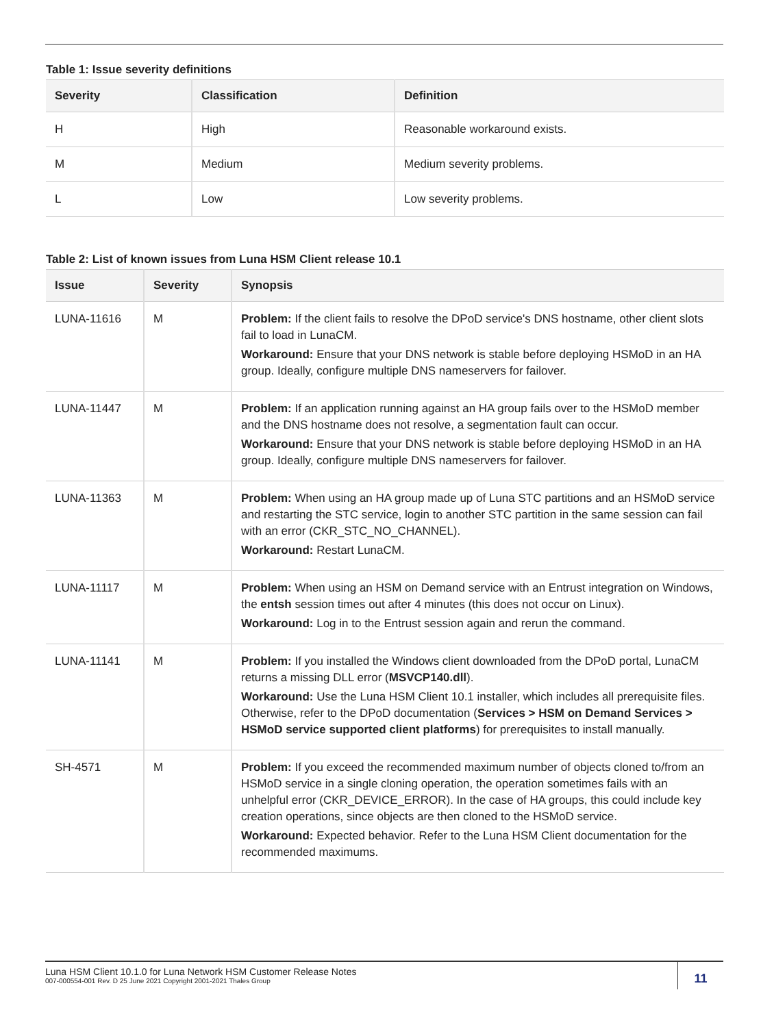Table 1: Issue severity definitions
| Severity | Classification | Definition |
| --- | --- | --- |
| H | High | Reasonable workaround exists. |
| M | Medium | Medium severity problems. |
| L | Low | Low severity problems. |
Table 2: List of known issues from Luna HSM Client release 10.1
| Issue | Severity | Synopsis |
| --- | --- | --- |
| LUNA-11616 | M | Problem: If the client fails to resolve the DPoD service's DNS hostname, other client slots fail to load in LunaCM. Workaround: Ensure that your DNS network is stable before deploying HSMoD in an HA group. Ideally, configure multiple DNS nameservers for failover. |
| LUNA-11447 | M | Problem: If an application running against an HA group fails over to the HSMoD member and the DNS hostname does not resolve, a segmentation fault can occur. Workaround: Ensure that your DNS network is stable before deploying HSMoD in an HA group. Ideally, configure multiple DNS nameservers for failover. |
| LUNA-11363 | M | Problem: When using an HA group made up of Luna STC partitions and an HSMoD service and restarting the STC service, login to another STC partition in the same session can fail with an error (CKR_STC_NO_CHANNEL). Workaround: Restart LunaCM. |
| LUNA-11117 | M | Problem: When using an HSM on Demand service with an Entrust integration on Windows, the entsh session times out after 4 minutes (this does not occur on Linux). Workaround: Log in to the Entrust session again and rerun the command. |
| LUNA-11141 | M | Problem: If you installed the Windows client downloaded from the DPoD portal, LunaCM returns a missing DLL error ( MSVCP140.dll ). Workaround: Use the Luna HSM Client 10.1 installer, which includes all prerequisite files. Otherwise, refer to the DPoD documentation ( Services > HSM on Demand Services > HSMoD service supported client platforms ) for prerequisites to install manually. |
| SH-4571 | M | Problem: If you exceed the recommended maximum number of objects cloned to/from an HSMoD service in a single cloning operation, the operation sometimes fails with an unhelpful error (CKR_DEVICE_ERROR). In the case of HA groups, this could include key creation operations, since objects are then cloned to the HSMoD service. Workaround: Expected behavior. Refer to the Luna HSM Client documentation for the recommended maximums. |
Luna HSM Client 10.1.0 for Luna Network HSM Customer Release Notes
007-000554-001 Rev. D 25 June 2021 Copyright 2001-2021 Thales Group
11